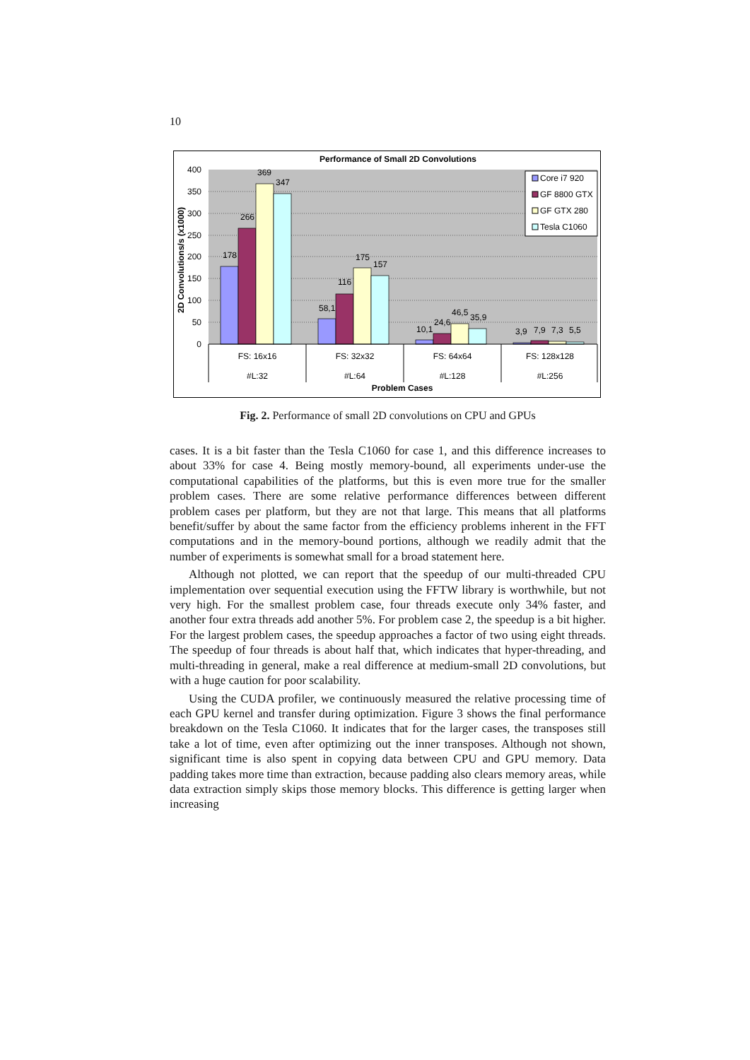10
Performance of Small 2D Convolutions
400
350
300
250
200
150
100
50
0
2D Convolutions/s (x1000)
178
266
369
347
58,1
116
175
157
10,1
24,6
46,5
35,9
3,9
7,9
7,3
5,5
FS: 16x16
FS: 32x32
FS: 64x64
FS: 128x128
#L:32
#L:64
#L:128
#L:256
Problem Cases
Core i7 920
GF 8800 GTX
GF GTX 280
Tesla C1060
Fig. 2. Performance of small 2D convolutions on CPU and GPUs
cases. It is a bit faster than the Tesla C1060 for case 1, and this difference increases to about 33% for case 4. Being mostly memory-bound, all experiments under-use the computational capabilities of the platforms, but this is even more true for the smaller problem cases. There are some relative performance differences between different problem cases per platform, but they are not that large. This means that all platforms benefit/suffer by about the same factor from the efficiency problems inherent in the FFT computations and in the memory-bound portions, although we readily admit that the number of experiments is somewhat small for a broad statement here.
Although not plotted, we can report that the speedup of our multi-threaded CPU implementation over sequential execution using the FFTW library is worthwhile, but not very high. For the smallest problem case, four threads execute only 34% faster, and another four extra threads add another 5%. For problem case 2, the speedup is a bit higher. For the largest problem cases, the speedup approaches a factor of two using eight threads. The speedup of four threads is about half that, which indicates that hyper-threading, and multi-threading in general, make a real difference at medium-small 2D convolutions, but with a huge caution for poor scalability.
Using the CUDA profiler, we continuously measured the relative processing time of each GPU kernel and transfer during optimization. Figure 3 shows the final performance breakdown on the Tesla C1060. It indicates that for the larger cases, the transposes still take a lot of time, even after optimizing out the inner transposes. Although not shown, significant time is also spent in copying data between CPU and GPU memory. Data padding takes more time than extraction, because padding also clears memory areas, while data extraction simply skips those memory blocks. This difference is getting larger when increasing